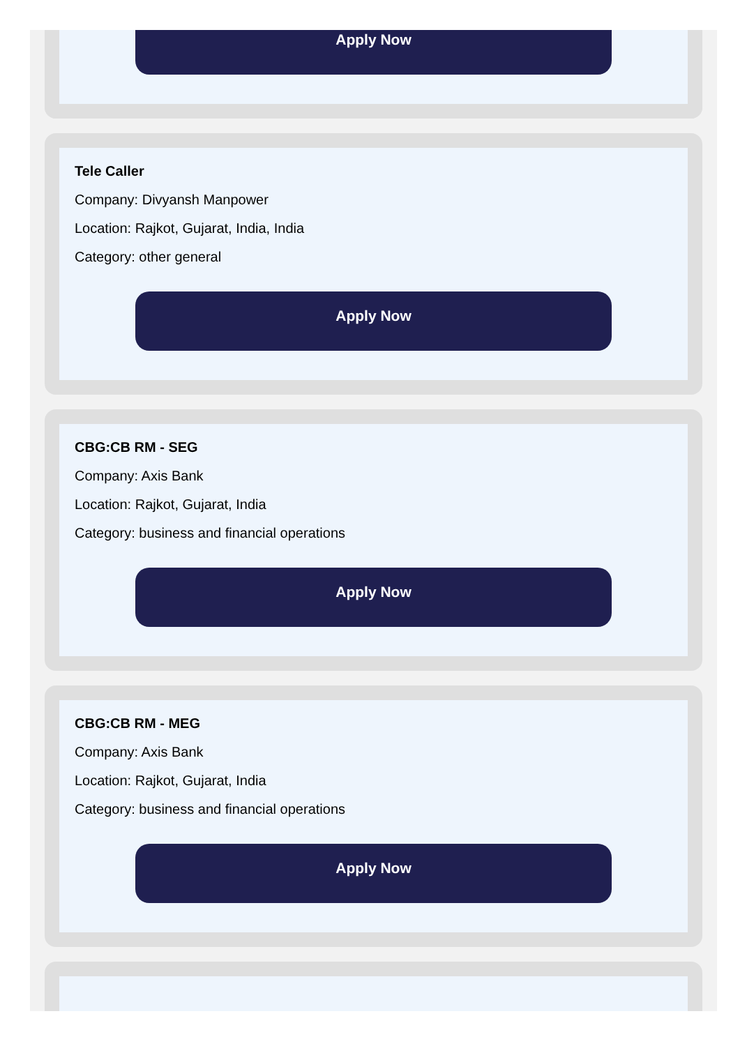Apply Now
Tele Caller
Company: Divyansh Manpower
Location: Rajkot, Gujarat, India, India
Category: other general
Apply Now
CBG:CB RM - SEG
Company: Axis Bank
Location: Rajkot, Gujarat, India
Category: business and financial operations
Apply Now
CBG:CB RM - MEG
Company: Axis Bank
Location: Rajkot, Gujarat, India
Category: business and financial operations
Apply Now